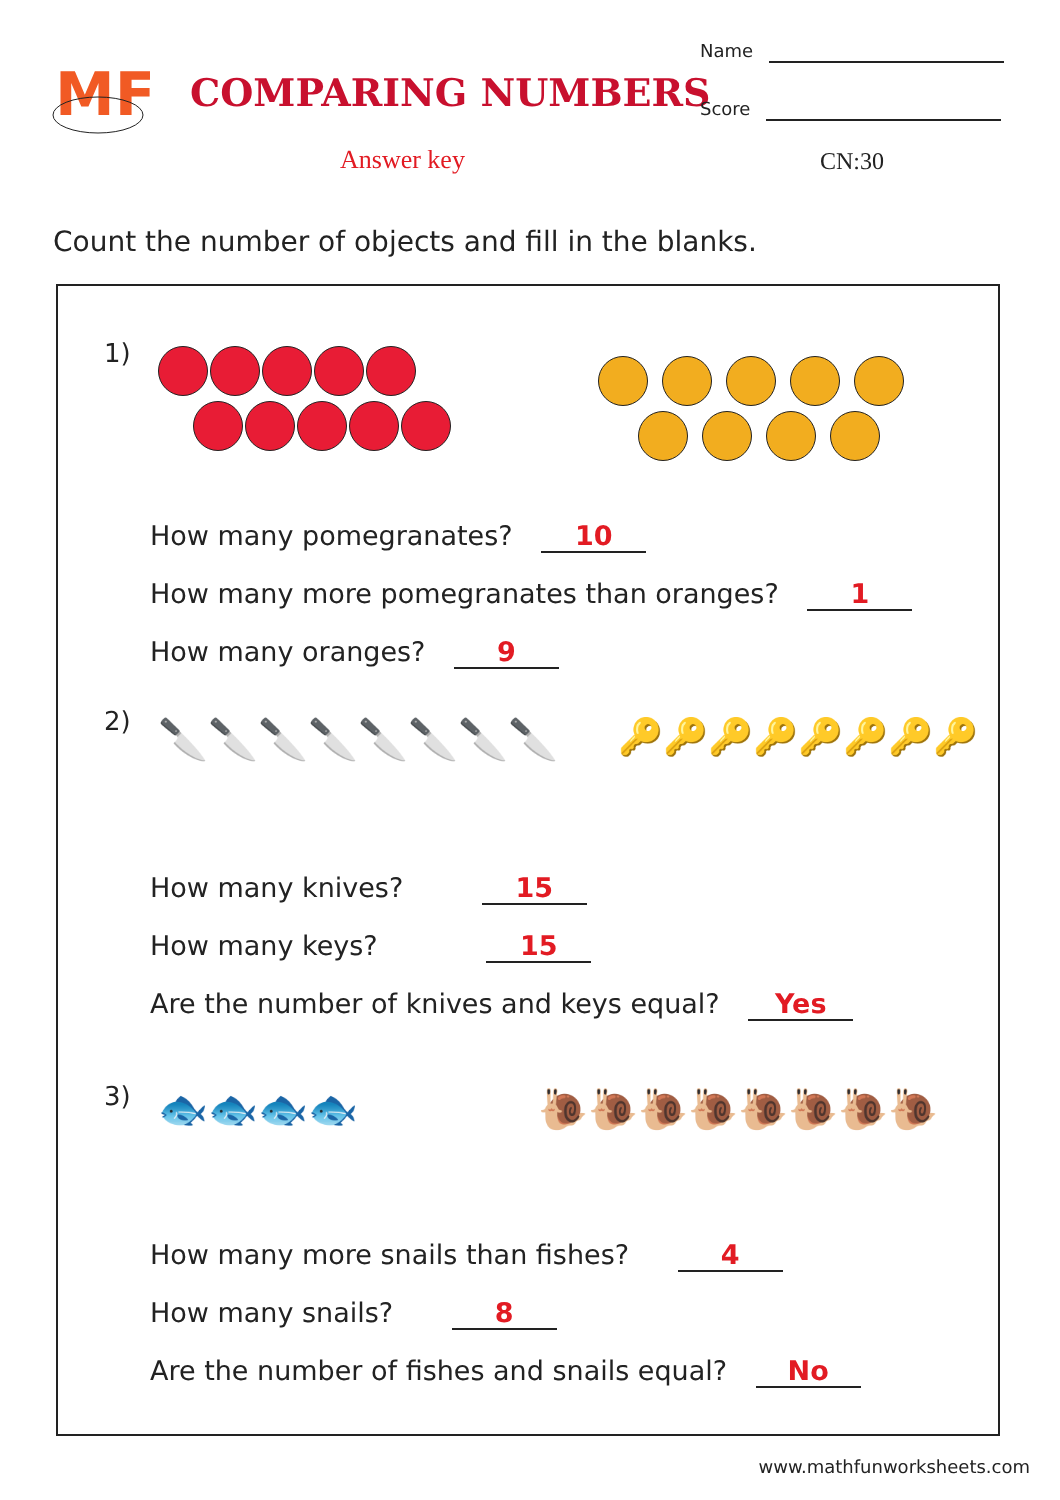MF
COMPARING NUMBERS
Name
Score
Answer key CN:30
Count the number of objects and fill in the blanks.
1)
How many pomegranates? 10
How many more pomegranates than oranges? 1
How many oranges? 9
2) 🔪🔪🔪🔪🔪🔪🔪🔪 🔑🔑🔑🔑🔑🔑🔑🔑
How many knives? 15
How many keys? 15
Are the number of knives and keys equal? Yes
3) 🐟🐟🐟🐟 🐌🐌🐌🐌🐌🐌🐌🐌
How many more snails than fishes? 4
How many snails? 8
Are the number of fishes and snails equal? No
www.mathfunworksheets.com